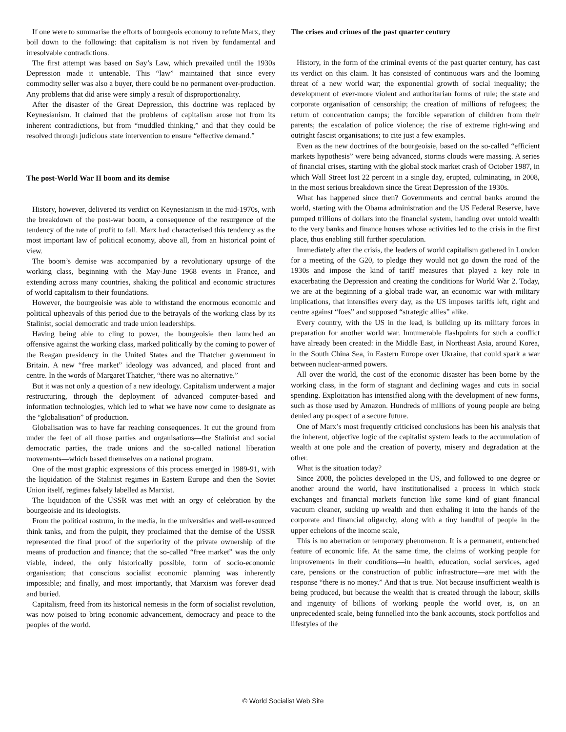If one were to summarise the efforts of bourgeois economy to refute Marx, they boil down to the following: that capitalism is not riven by fundamental and irresolvable contradictions.
The first attempt was based on Say’s Law, which prevailed until the 1930s Depression made it untenable. This “law” maintained that since every commodity seller was also a buyer, there could be no permanent over-production. Any problems that did arise were simply a result of disproportionality.
After the disaster of the Great Depression, this doctrine was replaced by Keynesianism. It claimed that the problems of capitalism arose not from its inherent contradictions, but from “muddled thinking,” and that they could be resolved through judicious state intervention to ensure “effective demand.”
The post-World War II boom and its demise
History, however, delivered its verdict on Keynesianism in the mid-1970s, with the breakdown of the post-war boom, a consequence of the resurgence of the tendency of the rate of profit to fall. Marx had characterised this tendency as the most important law of political economy, above all, from an historical point of view.
The boom’s demise was accompanied by a revolutionary upsurge of the working class, beginning with the May-June 1968 events in France, and extending across many countries, shaking the political and economic structures of world capitalism to their foundations.
However, the bourgeoisie was able to withstand the enormous economic and political upheavals of this period due to the betrayals of the working class by its Stalinist, social democratic and trade union leaderships.
Having being able to cling to power, the bourgeoisie then launched an offensive against the working class, marked politically by the coming to power of the Reagan presidency in the United States and the Thatcher government in Britain. A new “free market” ideology was advanced, and placed front and centre. In the words of Margaret Thatcher, “there was no alternative.”
But it was not only a question of a new ideology. Capitalism underwent a major restructuring, through the deployment of advanced computer-based and information technologies, which led to what we have now come to designate as the “globalisation” of production.
Globalisation was to have far reaching consequences. It cut the ground from under the feet of all those parties and organisations—the Stalinist and social democratic parties, the trade unions and the so-called national liberation movements—which based themselves on a national program.
One of the most graphic expressions of this process emerged in 1989-91, with the liquidation of the Stalinist regimes in Eastern Europe and then the Soviet Union itself, regimes falsely labelled as Marxist.
The liquidation of the USSR was met with an orgy of celebration by the bourgeoisie and its ideologists.
From the political rostrum, in the media, in the universities and well-resourced think tanks, and from the pulpit, they proclaimed that the demise of the USSR represented the final proof of the superiority of the private ownership of the means of production and finance; that the so-called “free market” was the only viable, indeed, the only historically possible, form of socio-economic organisation; that conscious socialist economic planning was inherently impossible; and finally, and most importantly, that Marxism was forever dead and buried.
Capitalism, freed from its historical nemesis in the form of socialist revolution, was now poised to bring economic advancement, democracy and peace to the peoples of the world.
The crises and crimes of the past quarter century
History, in the form of the criminal events of the past quarter century, has cast its verdict on this claim. It has consisted of continuous wars and the looming threat of a new world war; the exponential growth of social inequality; the development of ever-more violent and authoritarian forms of rule; the state and corporate organisation of censorship; the creation of millions of refugees; the return of concentration camps; the forcible separation of children from their parents; the escalation of police violence; the rise of extreme right-wing and outright fascist organisations; to cite just a few examples.
Even as the new doctrines of the bourgeoisie, based on the so-called “efficient markets hypothesis” were being advanced, storms clouds were massing. A series of financial crises, starting with the global stock market crash of October 1987, in which Wall Street lost 22 percent in a single day, erupted, culminating, in 2008, in the most serious breakdown since the Great Depression of the 1930s.
What has happened since then? Governments and central banks around the world, starting with the Obama administration and the US Federal Reserve, have pumped trillions of dollars into the financial system, handing over untold wealth to the very banks and finance houses whose activities led to the crisis in the first place, thus enabling still further speculation.
Immediately after the crisis, the leaders of world capitalism gathered in London for a meeting of the G20, to pledge they would not go down the road of the 1930s and impose the kind of tariff measures that played a key role in exacerbating the Depression and creating the conditions for World War 2. Today, we are at the beginning of a global trade war, an economic war with military implications, that intensifies every day, as the US imposes tariffs left, right and centre against “foes” and supposed “strategic allies” alike.
Every country, with the US in the lead, is building up its military forces in preparation for another world war. Innumerable flashpoints for such a conflict have already been created: in the Middle East, in Northeast Asia, around Korea, in the South China Sea, in Eastern Europe over Ukraine, that could spark a war between nuclear-armed powers.
All over the world, the cost of the economic disaster has been borne by the working class, in the form of stagnant and declining wages and cuts in social spending. Exploitation has intensified along with the development of new forms, such as those used by Amazon. Hundreds of millions of young people are being denied any prospect of a secure future.
One of Marx’s most frequently criticised conclusions has been his analysis that the inherent, objective logic of the capitalist system leads to the accumulation of wealth at one pole and the creation of poverty, misery and degradation at the other.
What is the situation today?
Since 2008, the policies developed in the US, and followed to one degree or another around the world, have institutionalised a process in which stock exchanges and financial markets function like some kind of giant financial vacuum cleaner, sucking up wealth and then exhaling it into the hands of the corporate and financial oligarchy, along with a tiny handful of people in the upper echelons of the income scale,
This is no aberration or temporary phenomenon. It is a permanent, entrenched feature of economic life. At the same time, the claims of working people for improvements in their conditions—in health, education, social services, aged care, pensions or the construction of public infrastructure—are met with the response “there is no money.” And that is true. Not because insufficient wealth is being produced, but because the wealth that is created through the labour, skills and ingenuity of billions of working people the world over, is, on an unprecedented scale, being funnelled into the bank accounts, stock portfolios and lifestyles of the
© World Socialist Web Site